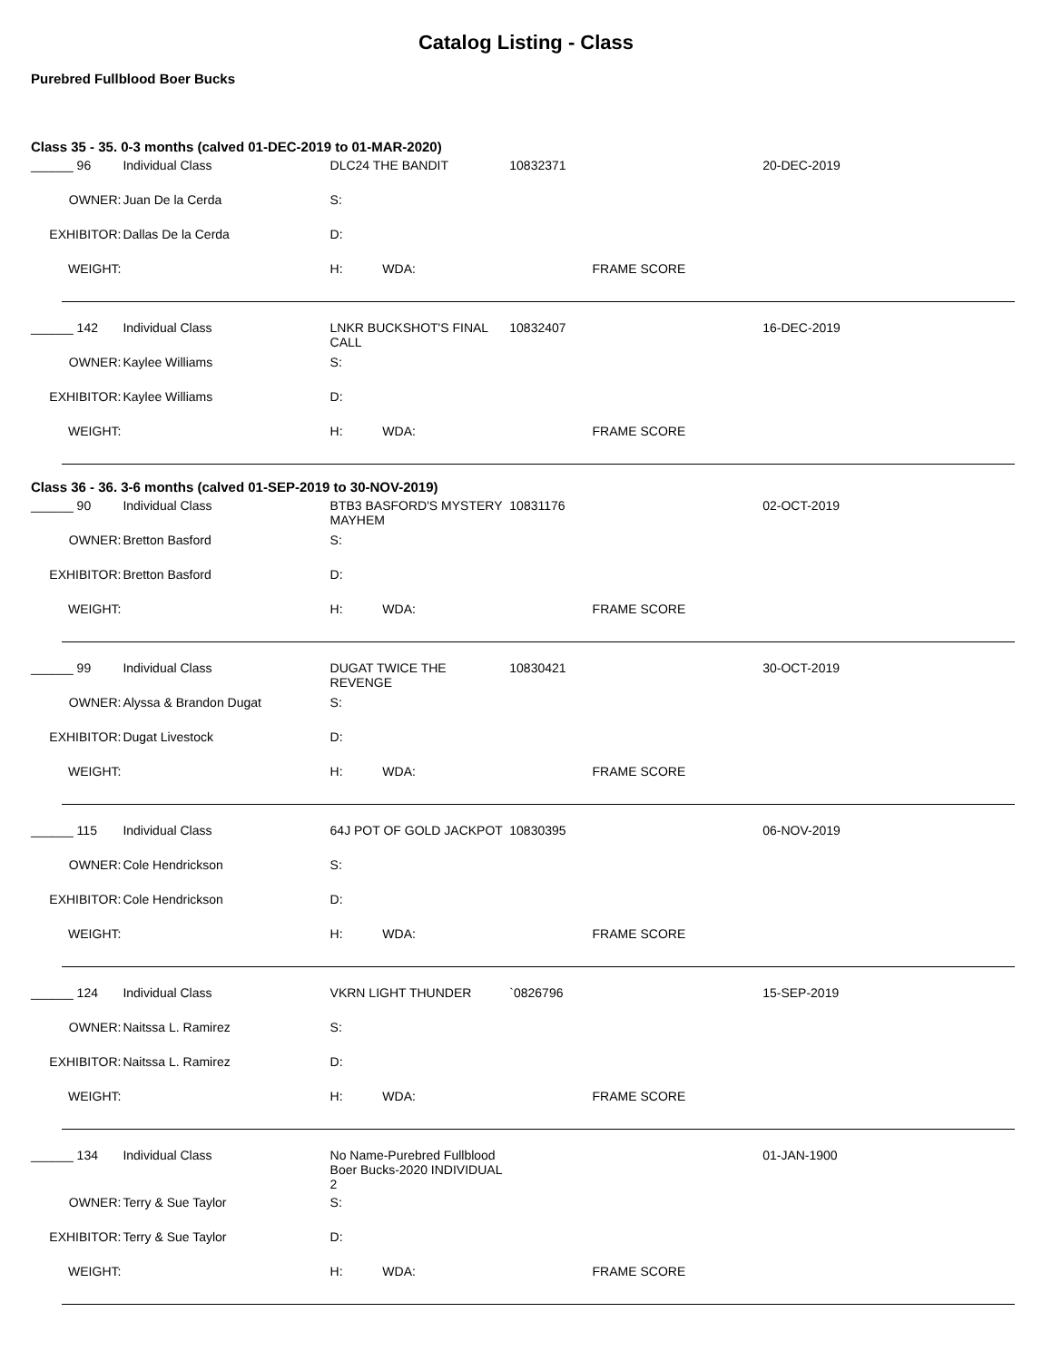Catalog Listing - Class
Purebred Fullblood Boer Bucks
Class 35 - 35. 0-3 months (calved 01-DEC-2019 to 01-MAR-2020)
| ______ 96 | Individual Class | DLC24 THE BANDIT | | 10832371 | | 20-DEC-2019 |
| OWNER: | Juan De la Cerda | S: | | | | |
| EXHIBITOR: | Dallas De la Cerda | D: | | | | |
| WEIGHT: | | H: | WDA: | | FRAME SCORE | |
| ______ 142 | Individual Class | LNKR BUCKSHOT'S FINAL CALL | | 10832407 | | 16-DEC-2019 |
| OWNER: | Kaylee Williams | S: | | | | |
| EXHIBITOR: | Kaylee Williams | D: | | | | |
| WEIGHT: | | H: | WDA: | | FRAME SCORE | |
Class 36 - 36. 3-6 months (calved 01-SEP-2019 to 30-NOV-2019)
| ______ 90 | Individual Class | BTB3 BASFORD'S MYSTERY MAYHEM | | 10831176 | | 02-OCT-2019 |
| OWNER: | Bretton Basford | S: | | | | |
| EXHIBITOR: | Bretton Basford | D: | | | | |
| WEIGHT: | | H: | WDA: | | FRAME SCORE | |
| ______ 99 | Individual Class | DUGAT TWICE THE REVENGE | | 10830421 | | 30-OCT-2019 |
| OWNER: | Alyssa & Brandon Dugat | S: | | | | |
| EXHIBITOR: | Dugat Livestock | D: | | | | |
| WEIGHT: | | H: | WDA: | | FRAME SCORE | |
| ______ 115 | Individual Class | 64J POT OF GOLD JACKPOT | | 10830395 | | 06-NOV-2019 |
| OWNER: | Cole Hendrickson | S: | | | | |
| EXHIBITOR: | Cole Hendrickson | D: | | | | |
| WEIGHT: | | H: | WDA: | | FRAME SCORE | |
| ______ 124 | Individual Class | VKRN LIGHT THUNDER | | `0826796 | | 15-SEP-2019 |
| OWNER: | Naitssa L. Ramirez | S: | | | | |
| EXHIBITOR: | Naitssa L. Ramirez | D: | | | | |
| WEIGHT: | | H: | WDA: | | FRAME SCORE | |
| ______ 134 | Individual Class | No Name-Purebred Fullblood Boer Bucks-2020 INDIVIDUAL 2 | | | | 01-JAN-1900 |
| OWNER: | Terry & Sue Taylor | S: | | | | |
| EXHIBITOR: | Terry & Sue Taylor | D: | | | | |
| WEIGHT: | | H: | WDA: | | FRAME SCORE | |